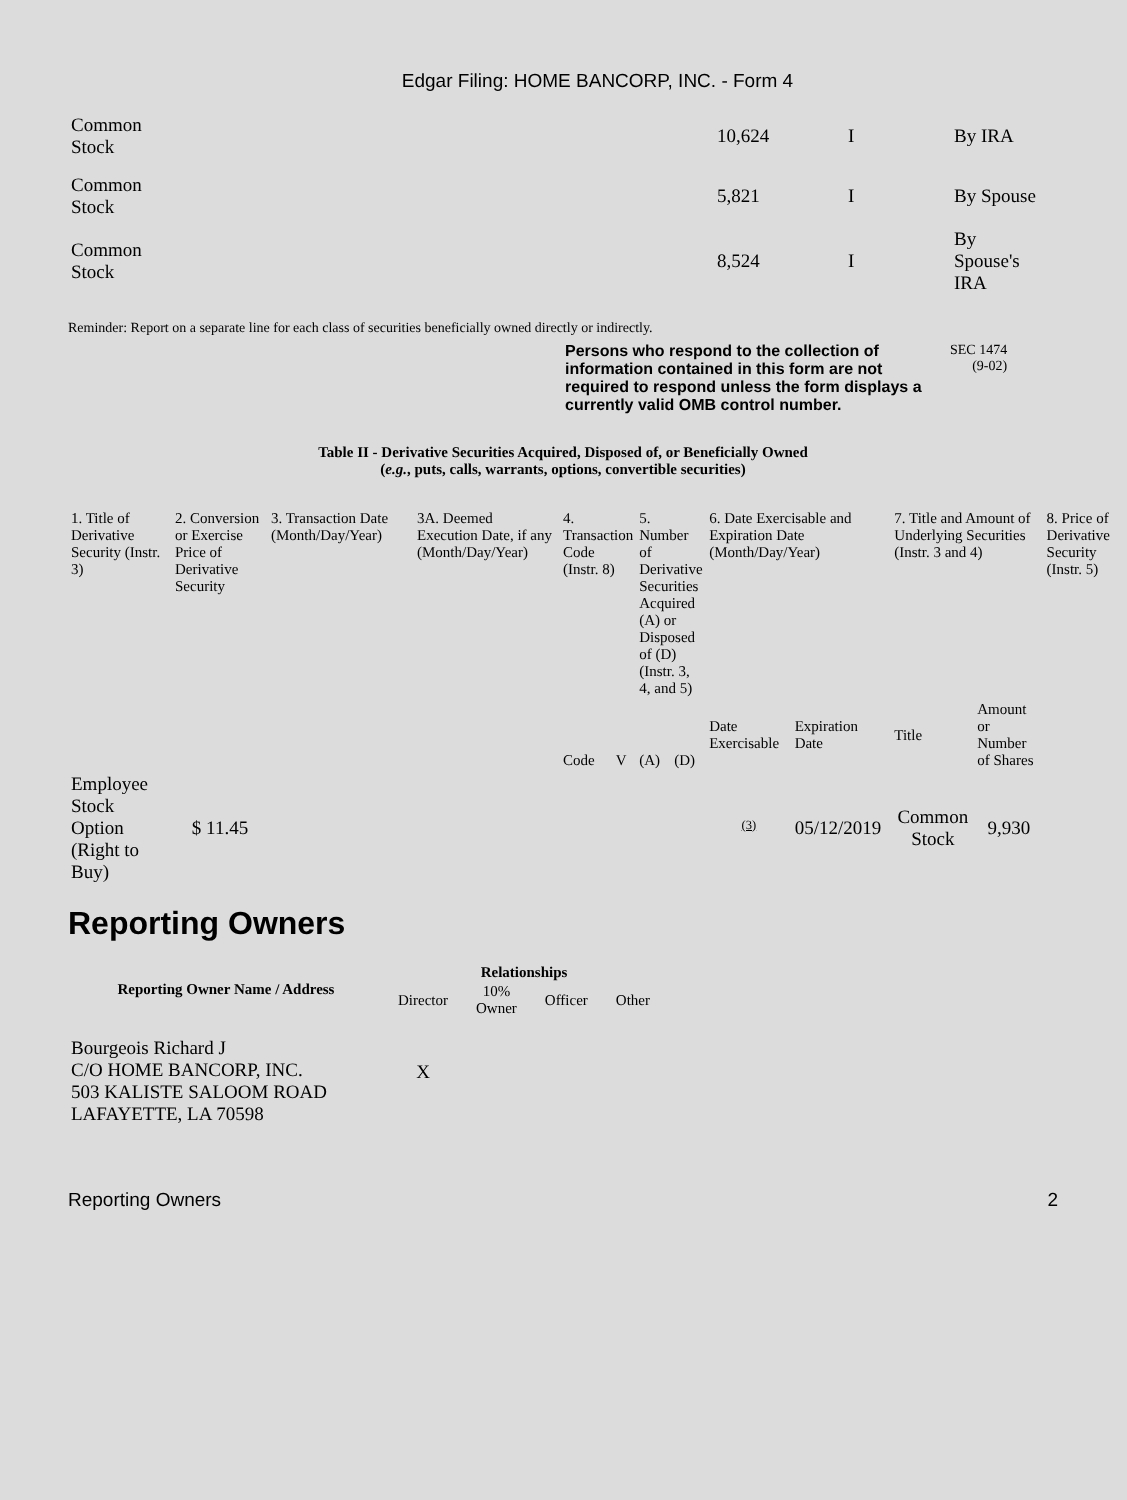Edgar Filing: HOME BANCORP, INC. - Form 4
| Common Stock | 10,624 | I | By IRA |
| Common Stock | 5,821 | I | By Spouse |
| Common Stock | 8,524 | I | By Spouse's IRA |
Reminder: Report on a separate line for each class of securities beneficially owned directly or indirectly.
Persons who respond to the collection of information contained in this form are not required to respond unless the form displays a currently valid OMB control number.
SEC 1474
(9-02)
Table II - Derivative Securities Acquired, Disposed of, or Beneficially Owned
(e.g., puts, calls, warrants, options, convertible securities)
| 1. Title of Derivative Security (Instr. 3) | 2. Conversion or Exercise Price of Derivative Security | 3. Transaction Date (Month/Day/Year) | 3A. Deemed Execution Date, if any (Month/Day/Year) | 4. Transaction Code (Instr. 8) | | 5. Number of Derivative Securities Acquired (A) or Disposed of (D) (Instr. 3, 4, and 5) | | 6. Date Exercisable and Expiration Date (Month/Day/Year) | | 7. Title and Amount of Underlying Securities (Instr. 3 and 4) | | 8. Price of Derivative Security (Instr. 5) |
| | | | | Code | V | (A) | (D) | Date Exercisable | Expiration Date | Title | Amount or Number of Shares | |
| Employee Stock Option (Right to Buy) | $ 11.45 | | | | | | | <sup>(3)</sup> | 05/12/2019 | Common Stock | 9,930 | |
Reporting Owners
| Reporting Owner Name / Address | Relationships | | | |
| --- | --- | --- | --- | --- |
| | Director | 10% Owner | Officer | Other |
| Bourgeois Richard J C/O HOME BANCORP, INC. 503 KALISTE SALOOM ROAD LAFAYETTE, LA 70598 | X | | | |
Reporting Owners 2